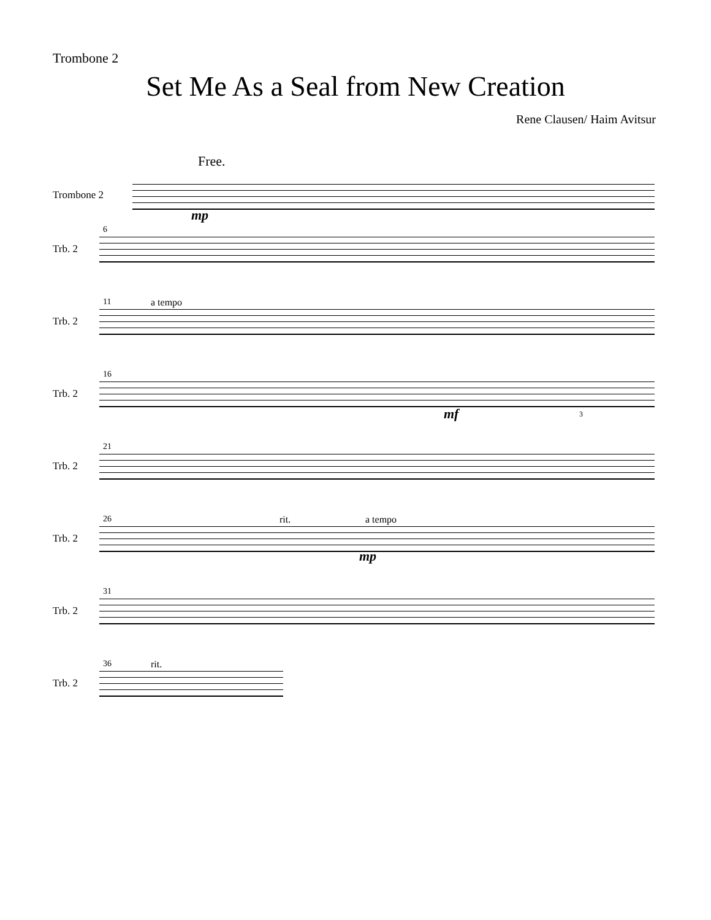Trombone 2
Set Me As a Seal from New Creation
Rene Clausen/ Haim Avitsur
Free.
Trombone 2
mp
6
Trb. 2
11 a tempo
Trb. 2
16
Trb. 2
mf 3
21
Trb. 2
26 rit. a tempo
Trb. 2
mp
31
Trb. 2
36 rit.
Trb. 2